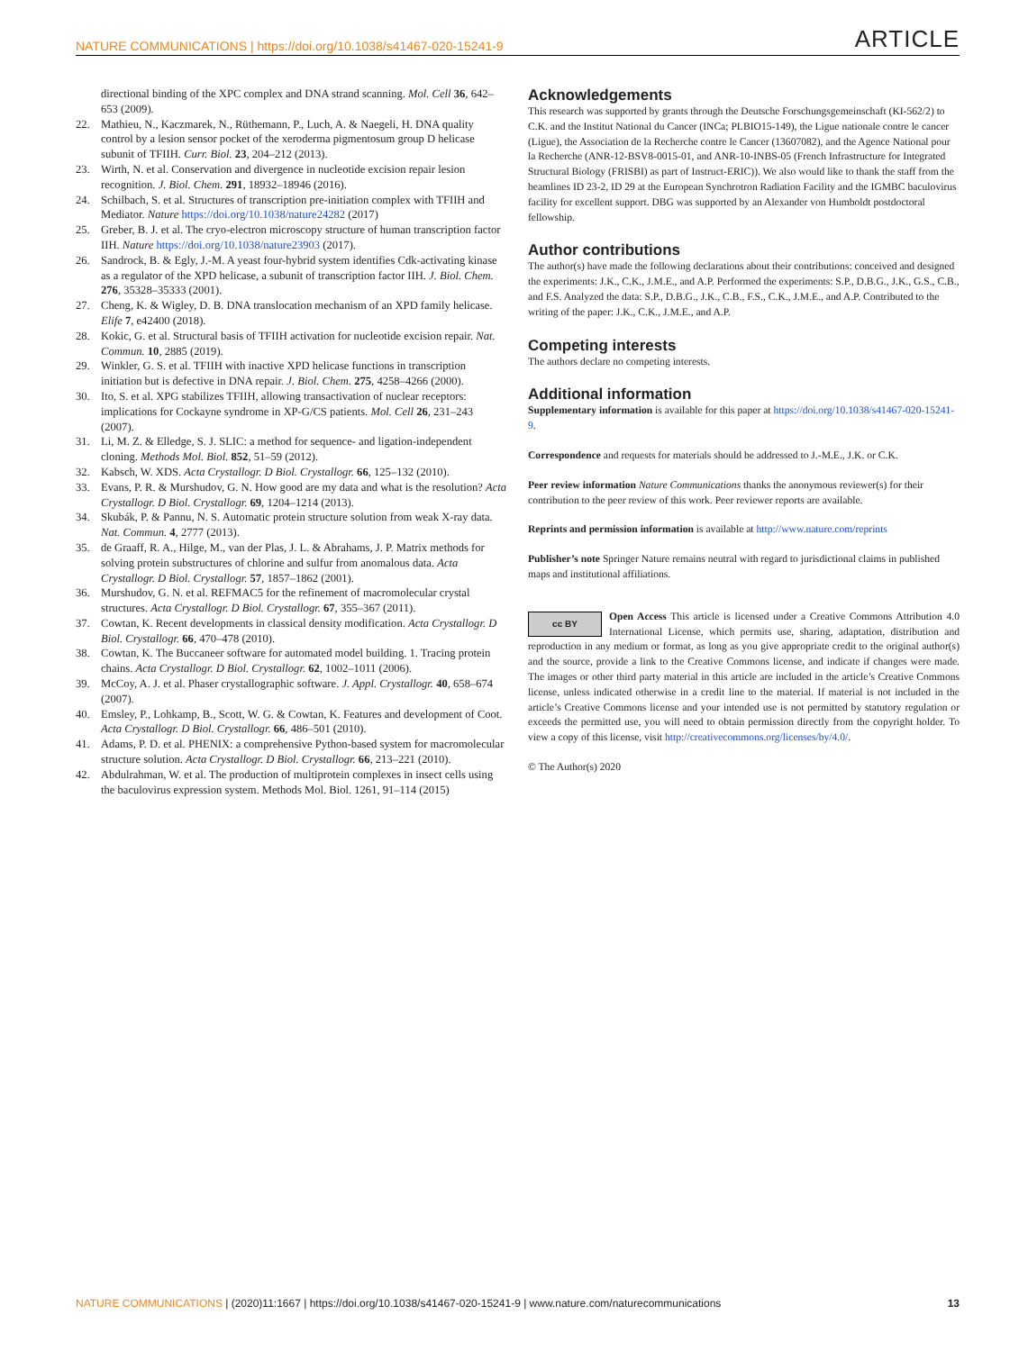NATURE COMMUNICATIONS | https://doi.org/10.1038/s41467-020-15241-9 ARTICLE
directional binding of the XPC complex and DNA strand scanning. Mol. Cell 36, 642–653 (2009).
22. Mathieu, N., Kaczmarek, N., Rüthemann, P., Luch, A. & Naegeli, H. DNA quality control by a lesion sensor pocket of the xeroderma pigmentosum group D helicase subunit of TFIIH. Curr. Biol. 23, 204–212 (2013).
23. Wirth, N. et al. Conservation and divergence in nucleotide excision repair lesion recognition. J. Biol. Chem. 291, 18932–18946 (2016).
24. Schilbach, S. et al. Structures of transcription pre-initiation complex with TFIIH and Mediator. Nature https://doi.org/10.1038/nature24282 (2017)
25. Greber, B. J. et al. The cryo-electron microscopy structure of human transcription factor IIH. Nature https://doi.org/10.1038/nature23903 (2017).
26. Sandrock, B. & Egly, J.-M. A yeast four-hybrid system identifies Cdk-activating kinase as a regulator of the XPD helicase, a subunit of transcription factor IIH. J. Biol. Chem. 276, 35328–35333 (2001).
27. Cheng, K. & Wigley, D. B. DNA translocation mechanism of an XPD family helicase. Elife 7, e42400 (2018).
28. Kokic, G. et al. Structural basis of TFIIH activation for nucleotide excision repair. Nat. Commun. 10, 2885 (2019).
29. Winkler, G. S. et al. TFIIH with inactive XPD helicase functions in transcription initiation but is defective in DNA repair. J. Biol. Chem. 275, 4258–4266 (2000).
30. Ito, S. et al. XPG stabilizes TFIIH, allowing transactivation of nuclear receptors: implications for Cockayne syndrome in XP-G/CS patients. Mol. Cell 26, 231–243 (2007).
31. Li, M. Z. & Elledge, S. J. SLIC: a method for sequence- and ligation-independent cloning. Methods Mol. Biol. 852, 51–59 (2012).
32. Kabsch, W. XDS. Acta Crystallogr. D Biol. Crystallogr. 66, 125–132 (2010).
33. Evans, P. R. & Murshudov, G. N. How good are my data and what is the resolution? Acta Crystallogr. D Biol. Crystallogr. 69, 1204–1214 (2013).
34. Skubák, P. & Pannu, N. S. Automatic protein structure solution from weak X-ray data. Nat. Commun. 4, 2777 (2013).
35. de Graaff, R. A., Hilge, M., van der Plas, J. L. & Abrahams, J. P. Matrix methods for solving protein substructures of chlorine and sulfur from anomalous data. Acta Crystallogr. D Biol. Crystallogr. 57, 1857–1862 (2001).
36. Murshudov, G. N. et al. REFMAC5 for the refinement of macromolecular crystal structures. Acta Crystallogr. D Biol. Crystallogr. 67, 355–367 (2011).
37. Cowtan, K. Recent developments in classical density modification. Acta Crystallogr. D Biol. Crystallogr. 66, 470–478 (2010).
38. Cowtan, K. The Buccaneer software for automated model building. 1. Tracing protein chains. Acta Crystallogr. D Biol. Crystallogr. 62, 1002–1011 (2006).
39. McCoy, A. J. et al. Phaser crystallographic software. J. Appl. Crystallogr. 40, 658–674 (2007).
40. Emsley, P., Lohkamp, B., Scott, W. G. & Cowtan, K. Features and development of Coot. Acta Crystallogr. D Biol. Crystallogr. 66, 486–501 (2010).
41. Adams, P. D. et al. PHENIX: a comprehensive Python-based system for macromolecular structure solution. Acta Crystallogr. D Biol. Crystallogr. 66, 213–221 (2010).
42. Abdulrahman, W. et al. The production of multiprotein complexes in insect cells using the baculovirus expression system. Methods Mol. Biol. 1261, 91–114 (2015)
Acknowledgements
This research was supported by grants through the Deutsche Forschungsgemeinschaft (KI-562/2) to C.K. and the Institut National du Cancer (INCa; PLBIO15-149), the Ligue nationale contre le cancer (Ligue), the Association de la Recherche contre le Cancer (13607082), and the Agence National pour la Recherche (ANR-12-BSV8-0015-01, and ANR-10-INBS-05 (French Infrastructure for Integrated Structural Biology (FRISBI) as part of Instruct-ERIC)). We also would like to thank the staff from the beamlines ID 23-2, ID 29 at the European Synchrotron Radiation Facility and the IGMBC baculovirus facility for excellent support. DBG was supported by an Alexander von Humboldt postdoctoral fellowship.
Author contributions
The author(s) have made the following declarations about their contributions: conceived and designed the experiments: J.K., C.K., J.M.E., and A.P. Performed the experiments: S.P., D.B.G., J.K., G.S., C.B., and F.S. Analyzed the data: S.P., D.B.G., J.K., C.B., F.S., C.K., J.M.E., and A.P. Contributed to the writing of the paper: J.K., C.K., J.M.E., and A.P.
Competing interests
The authors declare no competing interests.
Additional information
Supplementary information is available for this paper at https://doi.org/10.1038/s41467-020-15241-9.
Correspondence and requests for materials should be addressed to J.-M.E., J.K. or C.K.
Peer review information Nature Communications thanks the anonymous reviewer(s) for their contribution to the peer review of this work. Peer reviewer reports are available.
Reprints and permission information is available at http://www.nature.com/reprints
Publisher’s note Springer Nature remains neutral with regard to jurisdictional claims in published maps and institutional affiliations.
cc BY Open Access This article is licensed under a Creative Commons Attribution 4.0 International License, which permits use, sharing, adaptation, distribution and reproduction in any medium or format, as long as you give appropriate credit to the original author(s) and the source, provide a link to the Creative Commons license, and indicate if changes were made. The images or other third party material in this article are included in the article’s Creative Commons license, unless indicated otherwise in a credit line to the material. If material is not included in the article’s Creative Commons license and your intended use is not permitted by statutory regulation or exceeds the permitted use, you will need to obtain permission directly from the copyright holder. To view a copy of this license, visit http://creativecommons.org/licenses/by/4.0/.
© The Author(s) 2020
NATURE COMMUNICATIONS | (2020)11:1667 | https://doi.org/10.1038/s41467-020-15241-9 | www.nature.com/naturecommunications 13